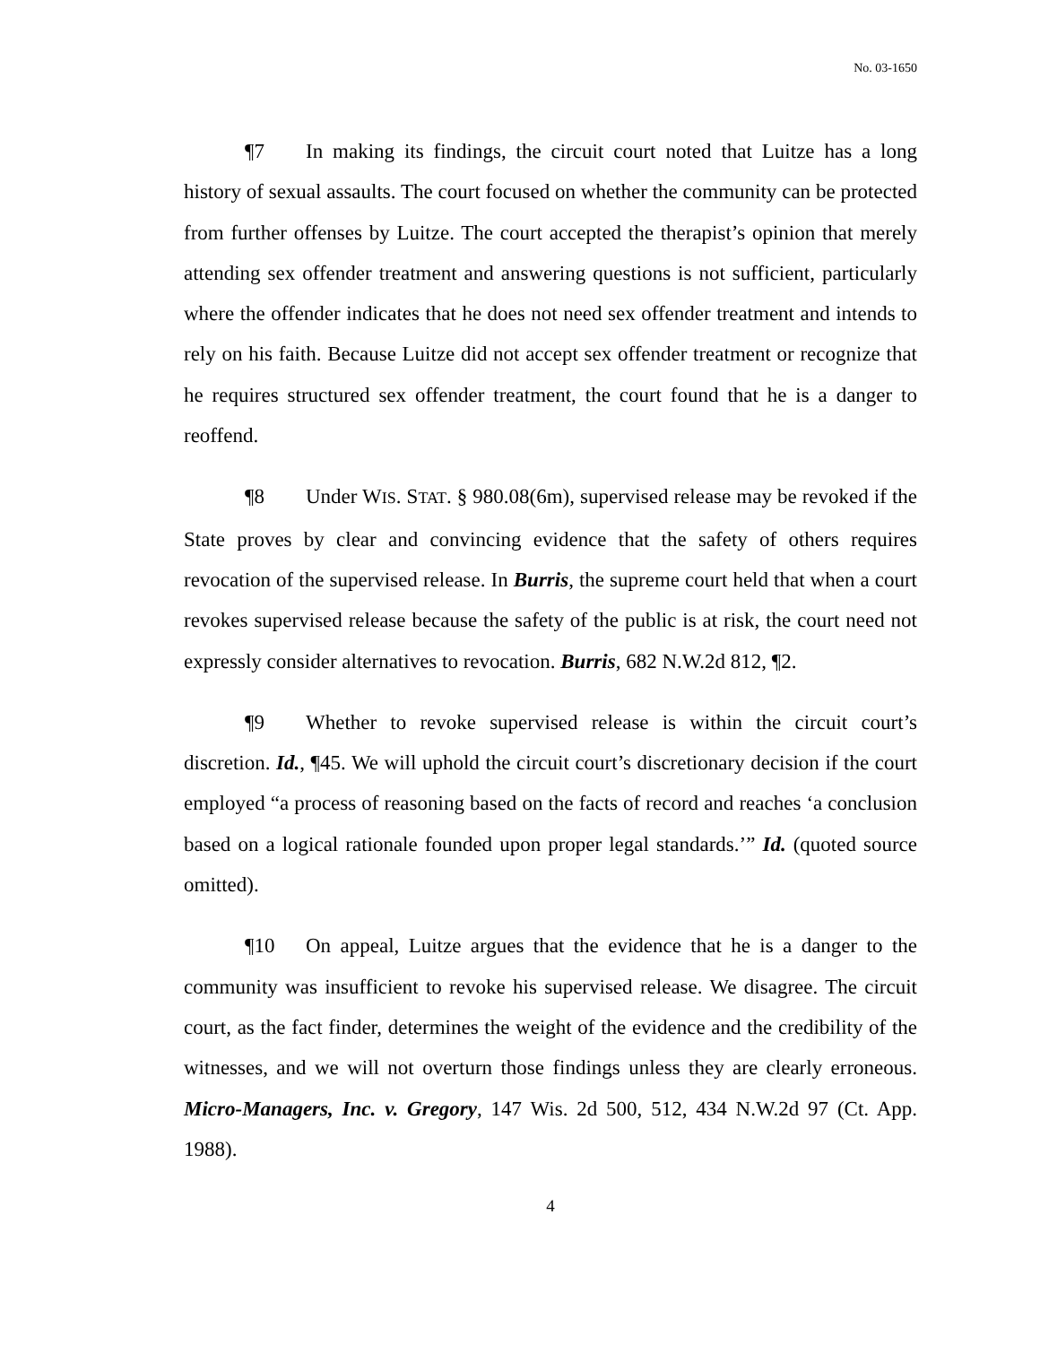No. 03-1650
¶7 In making its findings, the circuit court noted that Luitze has a long history of sexual assaults. The court focused on whether the community can be protected from further offenses by Luitze. The court accepted the therapist’s opinion that merely attending sex offender treatment and answering questions is not sufficient, particularly where the offender indicates that he does not need sex offender treatment and intends to rely on his faith. Because Luitze did not accept sex offender treatment or recognize that he requires structured sex offender treatment, the court found that he is a danger to reoffend.
¶8 Under WIS. STAT. § 980.08(6m), supervised release may be revoked if the State proves by clear and convincing evidence that the safety of others requires revocation of the supervised release. In Burris, the supreme court held that when a court revokes supervised release because the safety of the public is at risk, the court need not expressly consider alternatives to revocation. Burris, 682 N.W.2d 812, ¶2.
¶9 Whether to revoke supervised release is within the circuit court’s discretion. Id., ¶45. We will uphold the circuit court’s discretionary decision if the court employed “a process of reasoning based on the facts of record and reaches ‘a conclusion based on a logical rationale founded upon proper legal standards.’” Id. (quoted source omitted).
¶10 On appeal, Luitze argues that the evidence that he is a danger to the community was insufficient to revoke his supervised release. We disagree. The circuit court, as the fact finder, determines the weight of the evidence and the credibility of the witnesses, and we will not overturn those findings unless they are clearly erroneous. Micro-Managers, Inc. v. Gregory, 147 Wis. 2d 500, 512, 434 N.W.2d 97 (Ct. App. 1988).
4